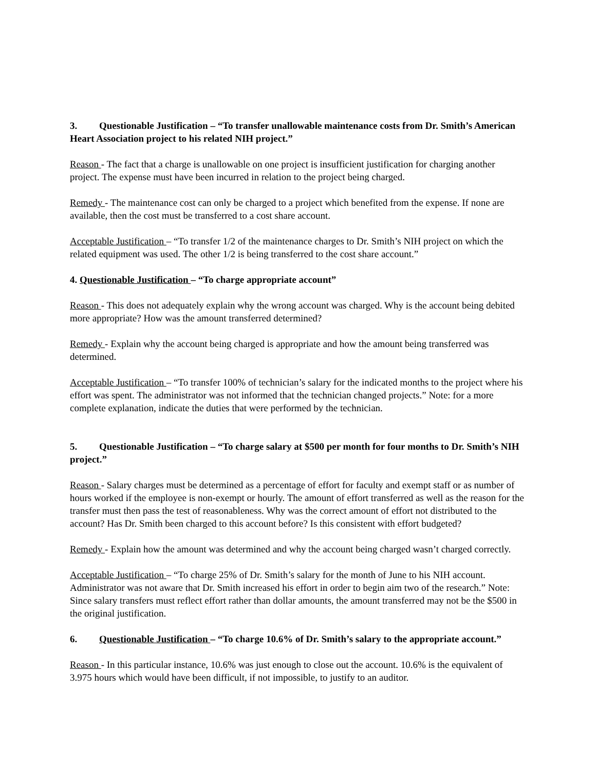3. Questionable Justification – “To transfer unallowable maintenance costs from Dr. Smith’s American Heart Association project to his related NIH project.”
Reason - The fact that a charge is unallowable on one project is insufficient justification for charging another project. The expense must have been incurred in relation to the project being charged.
Remedy - The maintenance cost can only be charged to a project which benefited from the expense. If none are available, then the cost must be transferred to a cost share account.
Acceptable Justification – “To transfer 1/2 of the maintenance charges to Dr. Smith’s NIH project on which the related equipment was used. The other 1/2 is being transferred to the cost share account.”
4. Questionable Justification – “To charge appropriate account”
Reason - This does not adequately explain why the wrong account was charged. Why is the account being debited more appropriate? How was the amount transferred determined?
Remedy - Explain why the account being charged is appropriate and how the amount being transferred was determined.
Acceptable Justification – “To transfer 100% of technician’s salary for the indicated months to the project where his effort was spent. The administrator was not informed that the technician changed projects.” Note: for a more complete explanation, indicate the duties that were performed by the technician.
5. Questionable Justification – “To charge salary at $500 per month for four months to Dr. Smith’s NIH project.”
Reason - Salary charges must be determined as a percentage of effort for faculty and exempt staff or as number of hours worked if the employee is non-exempt or hourly. The amount of effort transferred as well as the reason for the transfer must then pass the test of reasonableness. Why was the correct amount of effort not distributed to the account? Has Dr. Smith been charged to this account before? Is this consistent with effort budgeted?
Remedy - Explain how the amount was determined and why the account being charged wasn’t charged correctly.
Acceptable Justification – “To charge 25% of Dr. Smith’s salary for the month of June to his NIH account. Administrator was not aware that Dr. Smith increased his effort in order to begin aim two of the research.” Note: Since salary transfers must reflect effort rather than dollar amounts, the amount transferred may not be the $500 in the original justification.
6. Questionable Justification – “To charge 10.6% of Dr. Smith’s salary to the appropriate account.”
Reason - In this particular instance, 10.6% was just enough to close out the account. 10.6% is the equivalent of 3.975 hours which would have been difficult, if not impossible, to justify to an auditor.